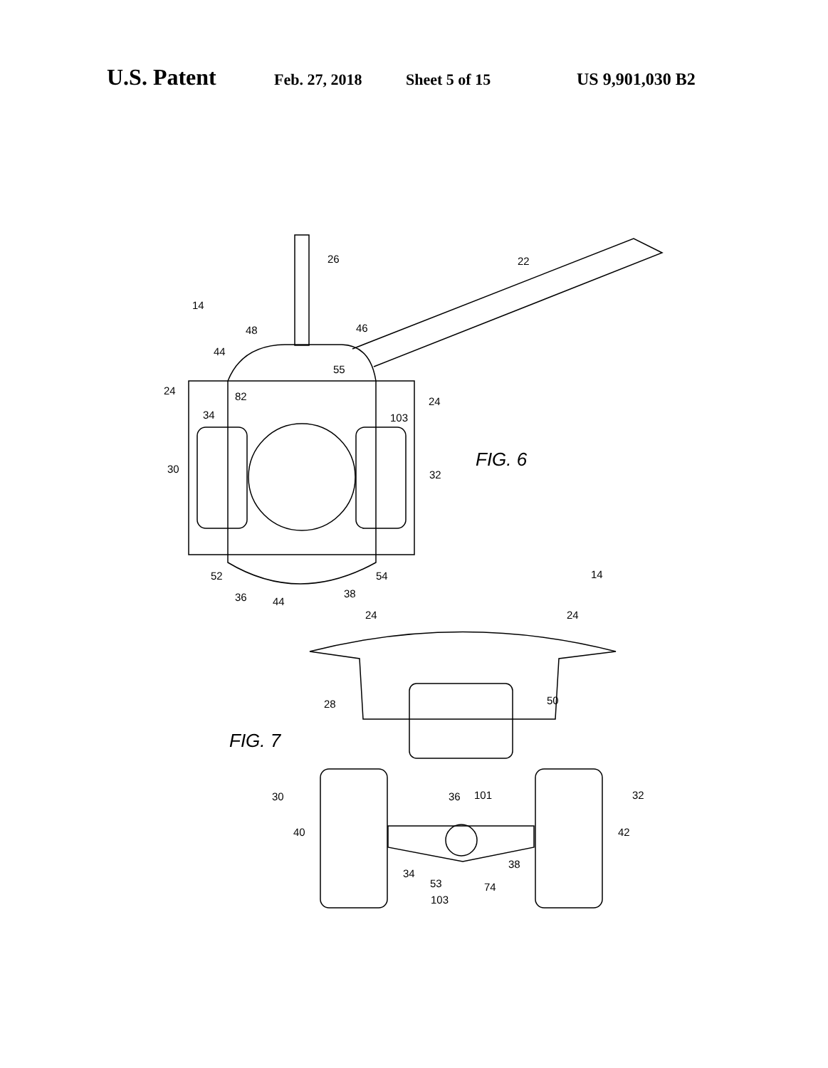U.S. Patent Feb. 27, 2018 Sheet 5 of 15 US 9,901,030 B2
26 22
14
48 46
44
55
24 82 24
34 103
30 32
52 54
36 38
44
14
24 24
28 50
30 36 101 32
40 42
38
34
53 74
103
FIG. 6
FIG. 7